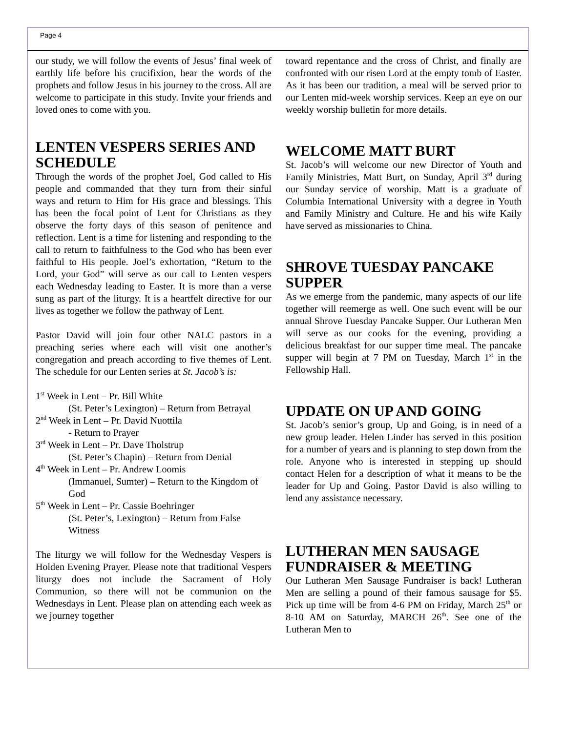Page 4
our study, we will follow the events of Jesus’ final week of earthly life before his crucifixion, hear the words of the prophets and follow Jesus in his journey to the cross. All are welcome to participate in this study. Invite your friends and loved ones to come with you.
LENTEN VESPERS SERIES AND SCHEDULE
Through the words of the prophet Joel, God called to His people and commanded that they turn from their sinful ways and return to Him for His grace and blessings. This has been the focal point of Lent for Christians as they observe the forty days of this season of penitence and reflection. Lent is a time for listening and responding to the call to return to faithfulness to the God who has been ever faithful to His people. Joel’s exhortation, “Return to the Lord, your God” will serve as our call to Lenten vespers each Wednesday leading to Easter. It is more than a verse sung as part of the liturgy. It is a heartfelt directive for our lives as together we follow the pathway of Lent.
Pastor David will join four other NALC pastors in a preaching series where each will visit one another’s congregation and preach according to five themes of Lent. The schedule for our Lenten series at St. Jacob’s is:
1<sup>st</sup> Week in Lent – Pr. Bill White
(St. Peter’s Lexington) – Return from Betrayal
2<sup>nd</sup> Week in Lent – Pr. David Nuottila
- Return to Prayer
3<sup>rd</sup> Week in Lent – Pr. Dave Tholstrup
(St. Peter’s Chapin) – Return from Denial
4<sup>th</sup> Week in Lent – Pr. Andrew Loomis
(Immanuel, Sumter) – Return to the Kingdom of God
5<sup>th</sup> Week in Lent – Pr. Cassie Boehringer
(St. Peter’s, Lexington) – Return from False Witness
The liturgy we will follow for the Wednesday Vespers is Holden Evening Prayer. Please note that traditional Vespers liturgy does not include the Sacrament of Holy Communion, so there will not be communion on the Wednesdays in Lent. Please plan on attending each week as we journey together
toward repentance and the cross of Christ, and finally are confronted with our risen Lord at the empty tomb of Easter. As it has been our tradition, a meal will be served prior to our Lenten mid-week worship services. Keep an eye on our weekly worship bulletin for more details.
WELCOME MATT BURT
St. Jacob’s will welcome our new Director of Youth and Family Ministries, Matt Burt, on Sunday, April 3<sup>rd</sup> during our Sunday service of worship. Matt is a graduate of Columbia International University with a degree in Youth and Family Ministry and Culture. He and his wife Kaily have served as missionaries to China.
SHROVE TUESDAY PANCAKE SUPPER
As we emerge from the pandemic, many aspects of our life together will reemerge as well. One such event will be our annual Shrove Tuesday Pancake Supper. Our Lutheran Men will serve as our cooks for the evening, providing a delicious breakfast for our supper time meal. The pancake supper will begin at 7 PM on Tuesday, March 1<sup>st</sup> in the Fellowship Hall.
UPDATE ON UP AND GOING
St. Jacob’s senior’s group, Up and Going, is in need of a new group leader. Helen Linder has served in this position for a number of years and is planning to step down from the role. Anyone who is interested in stepping up should contact Helen for a description of what it means to be the leader for Up and Going. Pastor David is also willing to lend any assistance necessary.
LUTHERAN MEN SAUSAGE FUNDRAISER & MEETING
Our Lutheran Men Sausage Fundraiser is back! Lutheran Men are selling a pound of their famous sausage for $5. Pick up time will be from 4-6 PM on Friday, March 25<sup>th</sup> or 8-10 AM on Saturday, MARCH 26<sup>th</sup>. See one of the Lutheran Men to